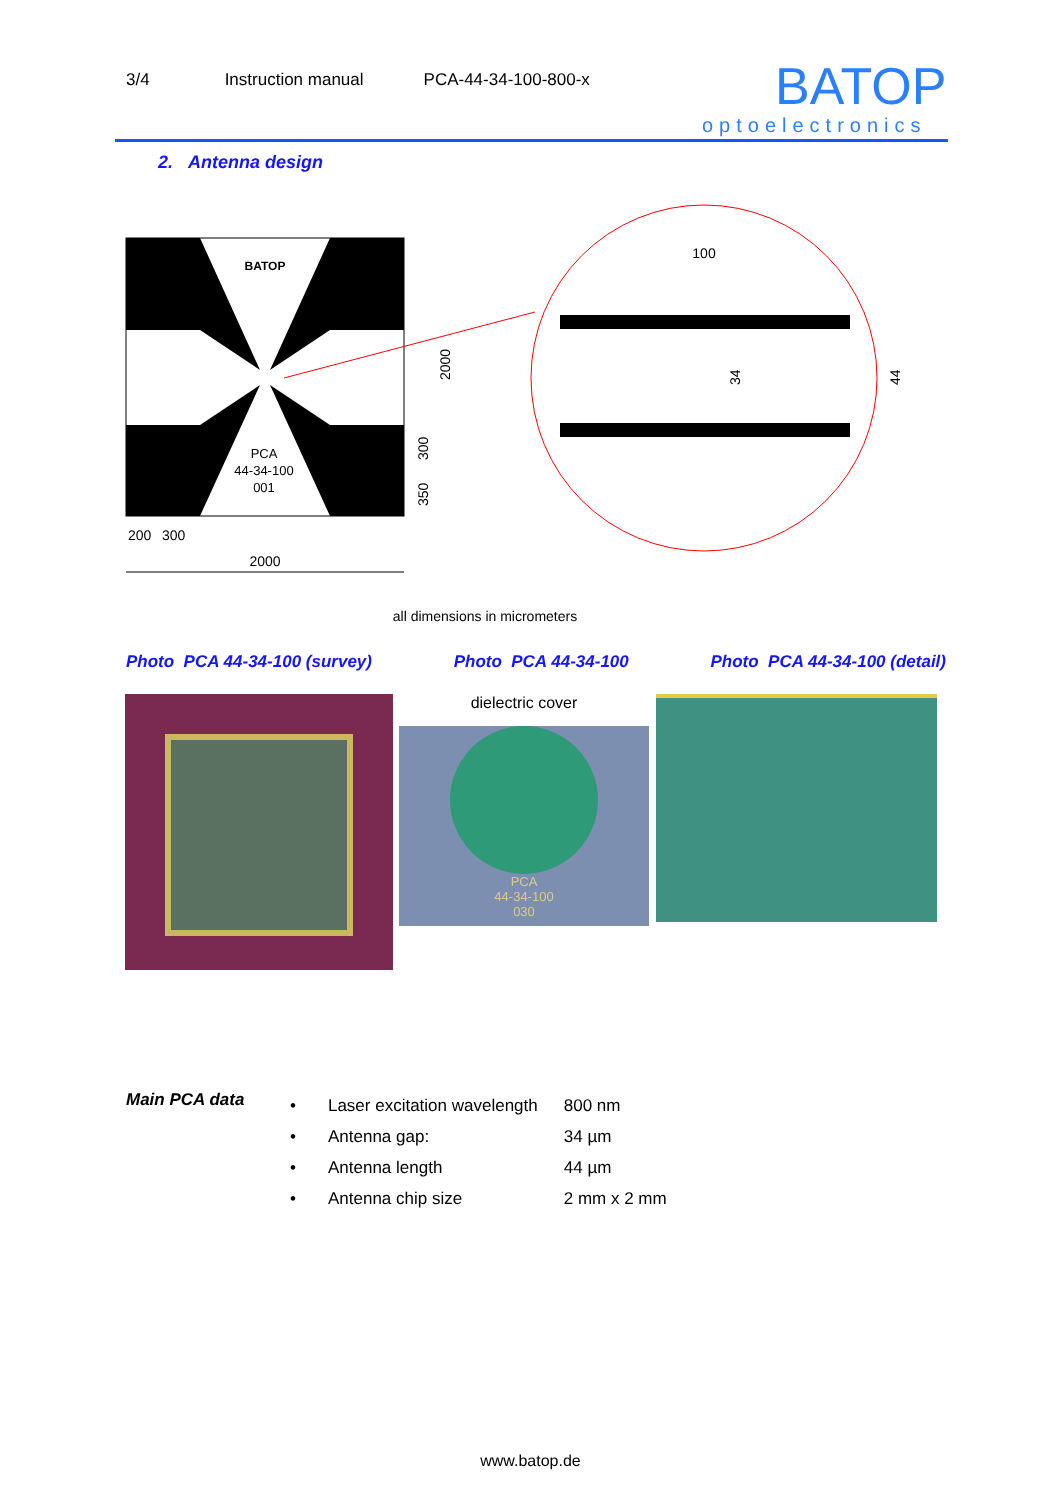3/4 Instruction manual PCA-44-34-100-800-x
BATOP
optoelectronics
2. Antenna design
PCA
44-34-100
001
BATOP
100
2000
34
44
300
350
200
300
2000
all dimensions in micrometers
Photo PCA 44-34-100 (survey) Photo PCA 44-34-100 Photo PCA 44-34-100 (detail)
dielectric cover
PCA
44-34-100
030
Main PCA data
| • | Laser excitation wavelength | 800 nm |
| • | Antenna gap: | 34 µm |
| • | Antenna length | 44 µm |
| • | Antenna chip size | 2 mm x 2 mm |
www.batop.de